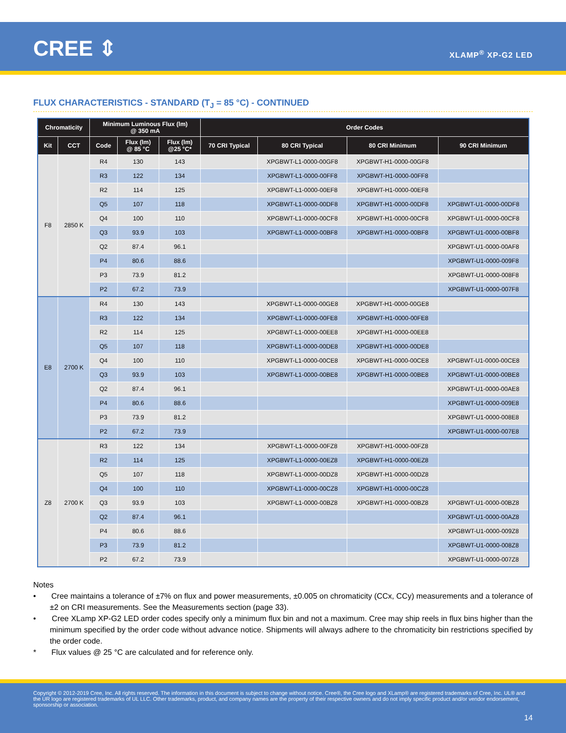CREE ⇕ XLAMP<sup>®</sup> XP-G2 LED
FLUX CHARACTERISTICS - STANDARD (T<sub>J</sub> = 85 °C) - CONTINUED
| Chromaticity | | Minimum Luminous Flux (lm) @ 350 mA | | | Order Codes | | | |
| --- | --- | --- | --- | --- | --- | --- | --- | --- |
| Kit | CCT | Code | Flux (lm) @ 85 °C | Flux (lm) @25 °C* | 70 CRI Typical | 80 CRI Typical | 80 CRI Minimum | 90 CRI Minimum |
| F8 | 2850 K | R4 | 130 | 143 | | XPGBWT-L1-0000-00GF8 | XPGBWT-H1-0000-00GF8 | |
| | | R3 | 122 | 134 | | XPGBWT-L1-0000-00FF8 | XPGBWT-H1-0000-00FF8 | |
| | | R2 | 114 | 125 | | XPGBWT-L1-0000-00EF8 | XPGBWT-H1-0000-00EF8 | |
| | | Q5 | 107 | 118 | | XPGBWT-L1-0000-00DF8 | XPGBWT-H1-0000-00DF8 | XPGBWT-U1-0000-00DF8 |
| | | Q4 | 100 | 110 | | XPGBWT-L1-0000-00CF8 | XPGBWT-H1-0000-00CF8 | XPGBWT-U1-0000-00CF8 |
| | | Q3 | 93.9 | 103 | | XPGBWT-L1-0000-00BF8 | XPGBWT-H1-0000-00BF8 | XPGBWT-U1-0000-00BF8 |
| | | Q2 | 87.4 | 96.1 | | | | XPGBWT-U1-0000-00AF8 |
| | | P4 | 80.6 | 88.6 | | | | XPGBWT-U1-0000-009F8 |
| | | P3 | 73.9 | 81.2 | | | | XPGBWT-U1-0000-008F8 |
| | | P2 | 67.2 | 73.9 | | | | XPGBWT-U1-0000-007F8 |
| E8 | 2700 K | R4 | 130 | 143 | | XPGBWT-L1-0000-00GE8 | XPGBWT-H1-0000-00GE8 | |
| | | R3 | 122 | 134 | | XPGBWT-L1-0000-00FE8 | XPGBWT-H1-0000-00FE8 | |
| | | R2 | 114 | 125 | | XPGBWT-L1-0000-00EE8 | XPGBWT-H1-0000-00EE8 | |
| | | Q5 | 107 | 118 | | XPGBWT-L1-0000-00DE8 | XPGBWT-H1-0000-00DE8 | |
| | | Q4 | 100 | 110 | | XPGBWT-L1-0000-00CE8 | XPGBWT-H1-0000-00CE8 | XPGBWT-U1-0000-00CE8 |
| | | Q3 | 93.9 | 103 | | XPGBWT-L1-0000-00BE8 | XPGBWT-H1-0000-00BE8 | XPGBWT-U1-0000-00BE8 |
| | | Q2 | 87.4 | 96.1 | | | | XPGBWT-U1-0000-00AE8 |
| | | P4 | 80.6 | 88.6 | | | | XPGBWT-U1-0000-009E8 |
| | | P3 | 73.9 | 81.2 | | | | XPGBWT-U1-0000-008E8 |
| | | P2 | 67.2 | 73.9 | | | | XPGBWT-U1-0000-007E8 |
| Z8 | 2700 K | R3 | 122 | 134 | | XPGBWT-L1-0000-00FZ8 | XPGBWT-H1-0000-00FZ8 | |
| | | R2 | 114 | 125 | | XPGBWT-L1-0000-00EZ8 | XPGBWT-H1-0000-00EZ8 | |
| | | Q5 | 107 | 118 | | XPGBWT-L1-0000-00DZ8 | XPGBWT-H1-0000-00DZ8 | |
| | | Q4 | 100 | 110 | | XPGBWT-L1-0000-00CZ8 | XPGBWT-H1-0000-00CZ8 | |
| | | Q3 | 93.9 | 103 | | XPGBWT-L1-0000-00BZ8 | XPGBWT-H1-0000-00BZ8 | XPGBWT-U1-0000-00BZ8 |
| | | Q2 | 87.4 | 96.1 | | | | XPGBWT-U1-0000-00AZ8 |
| | | P4 | 80.6 | 88.6 | | | | XPGBWT-U1-0000-009Z8 |
| | | P3 | 73.9 | 81.2 | | | | XPGBWT-U1-0000-008Z8 |
| | | P2 | 67.2 | 73.9 | | | | XPGBWT-U1-0000-007Z8 |
Notes
• Cree maintains a tolerance of ±7% on flux and power measurements, ±0.005 on chromaticity (CCx, CCy) measurements and a tolerance of ±2 on CRI measurements. See the Measurements section (page 33).
• Cree XLamp XP-G2 LED order codes specify only a minimum flux bin and not a maximum. Cree may ship reels in flux bins higher than the minimum specified by the order code without advance notice. Shipments will always adhere to the chromaticity bin restrictions specified by the order code.
* Flux values @ 25 °C are calculated and for reference only.
Copyright © 2012-2019 Cree, Inc. All rights reserved. The information in this document is subject to change without notice. Cree®, the Cree logo and XLamp® are registered trademarks of Cree, Inc. UL® and the UR logo are registered trademarks of UL LLC. Other trademarks, product, and company names are the property of their respective owners and do not imply specific product and/or vendor endorsement, sponsorship or association.
14